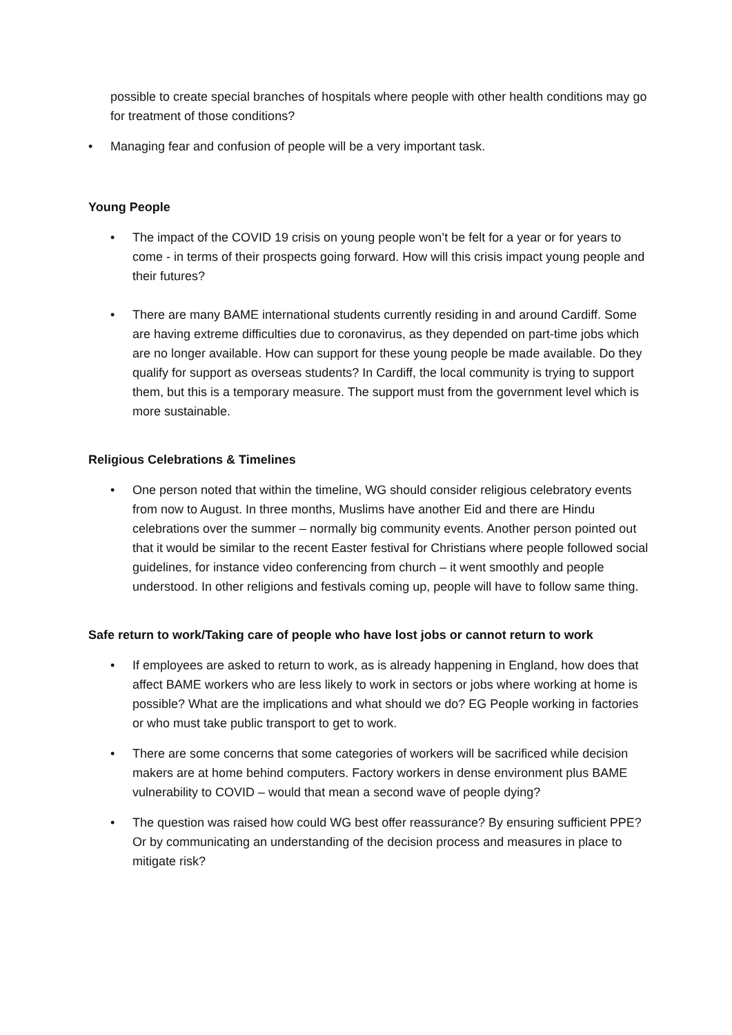possible to create special branches of hospitals where people with other health conditions may go for treatment of those conditions?
• Managing fear and confusion of people will be a very important task.
Young People
• The impact of the COVID 19 crisis on young people won’t be felt for a year or for years to come - in terms of their prospects going forward. How will this crisis impact young people and their futures?
• There are many BAME international students currently residing in and around Cardiff. Some are having extreme difficulties due to coronavirus, as they depended on part-time jobs which are no longer available. How can support for these young people be made available. Do they qualify for support as overseas students? In Cardiff, the local community is trying to support them, but this is a temporary measure. The support must from the government level which is more sustainable.
Religious Celebrations & Timelines
• One person noted that within the timeline, WG should consider religious celebratory events from now to August. In three months, Muslims have another Eid and there are Hindu celebrations over the summer – normally big community events. Another person pointed out that it would be similar to the recent Easter festival for Christians where people followed social guidelines, for instance video conferencing from church – it went smoothly and people understood. In other religions and festivals coming up, people will have to follow same thing.
Safe return to work/Taking care of people who have lost jobs or cannot return to work
• If employees are asked to return to work, as is already happening in England, how does that affect BAME workers who are less likely to work in sectors or jobs where working at home is possible? What are the implications and what should we do? EG People working in factories or who must take public transport to get to work.
• There are some concerns that some categories of workers will be sacrificed while decision makers are at home behind computers. Factory workers in dense environment plus BAME vulnerability to COVID – would that mean a second wave of people dying?
• The question was raised how could WG best offer reassurance? By ensuring sufficient PPE? Or by communicating an understanding of the decision process and measures in place to mitigate risk?